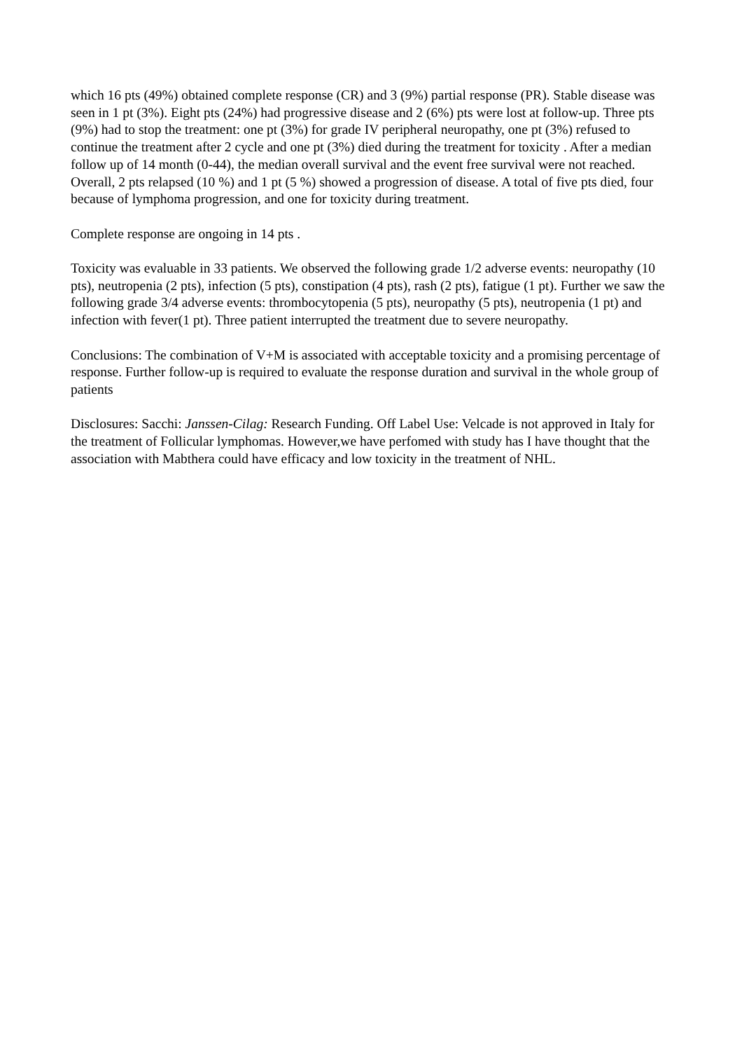which 16 pts (49%) obtained complete response (CR) and 3 (9%) partial response (PR). Stable disease was seen in 1 pt (3%). Eight pts (24%) had progressive disease and 2 (6%) pts were lost at follow-up. Three pts (9%) had to stop the treatment: one pt (3%) for grade IV peripheral neuropathy, one pt (3%) refused to continue the treatment after 2 cycle and one pt (3%) died during the treatment for toxicity . After a median follow up of 14 month (0-44), the median overall survival and the event free survival were not reached. Overall, 2 pts relapsed (10 %) and 1 pt (5 %) showed a progression of disease. A total of five pts died, four because of lymphoma progression, and one for toxicity during treatment.
Complete response are ongoing in 14 pts .
Toxicity was evaluable in 33 patients. We observed the following grade 1/2 adverse events: neuropathy (10 pts), neutropenia (2 pts), infection (5 pts), constipation (4 pts), rash (2 pts), fatigue (1 pt). Further we saw the following grade 3/4 adverse events: thrombocytopenia (5 pts), neuropathy (5 pts), neutropenia (1 pt) and infection with fever(1 pt). Three patient interrupted the treatment due to severe neuropathy.
Conclusions: The combination of V+M is associated with acceptable toxicity and a promising percentage of response. Further follow-up is required to evaluate the response duration and survival in the whole group of patients
Disclosures: Sacchi: Janssen-Cilag: Research Funding. Off Label Use: Velcade is not approved in Italy for the treatment of Follicular lymphomas. However,we have perfomed with study has I have thought that the association with Mabthera could have efficacy and low toxicity in the treatment of NHL.